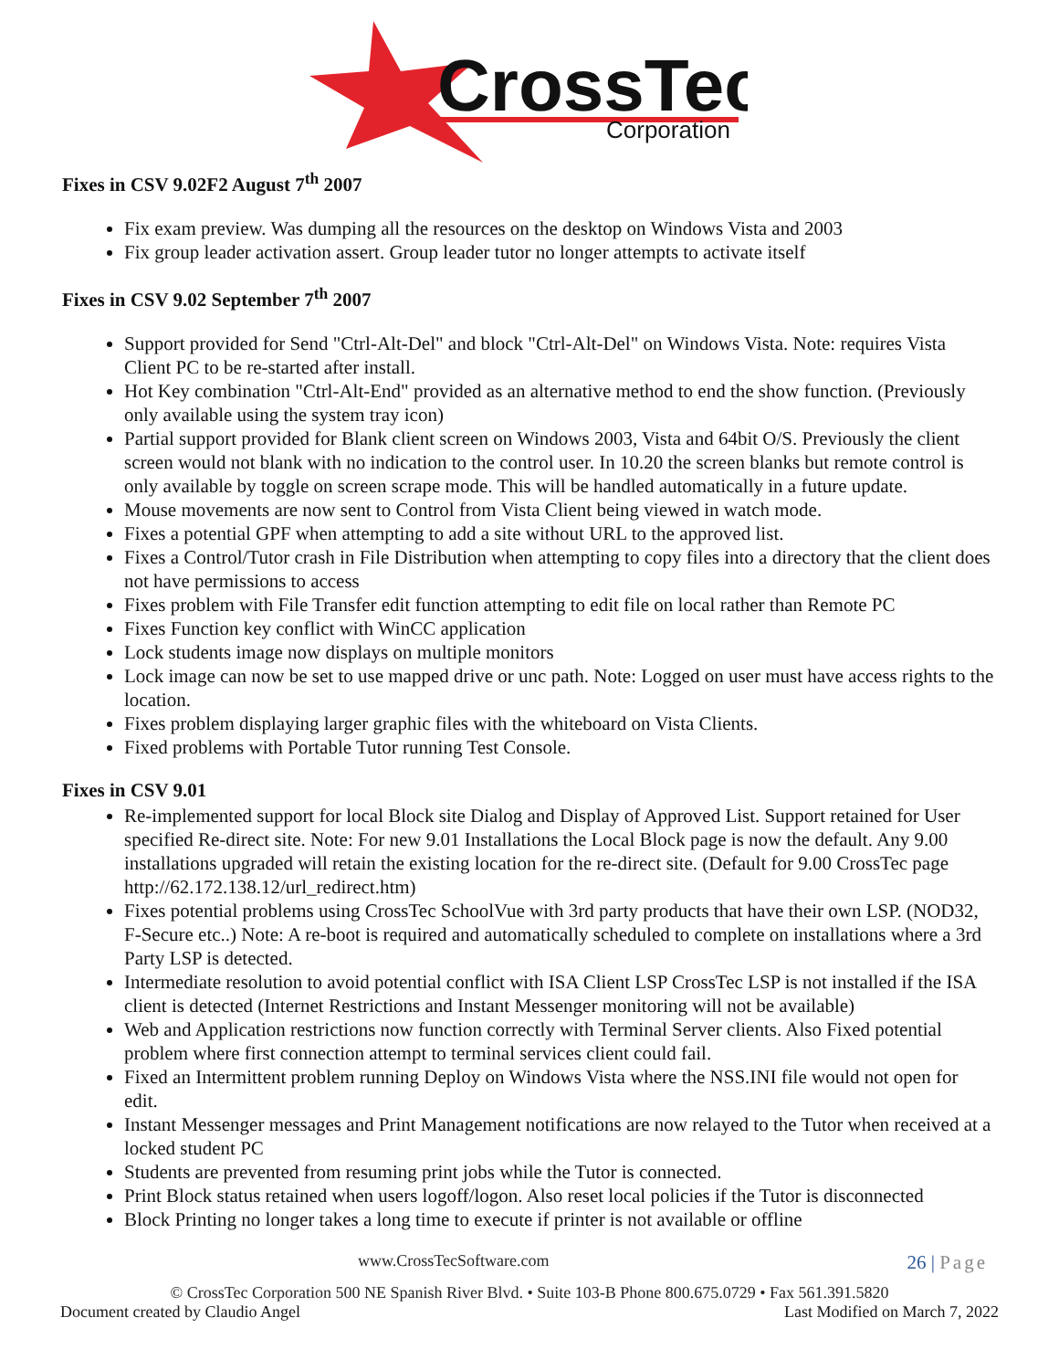CrossTec
Corporation
Fixes in CSV 9.02F2 August 7<sup>th</sup> 2007
Fix exam preview. Was dumping all the resources on the desktop on Windows Vista and 2003
Fix group leader activation assert. Group leader tutor no longer attempts to activate itself
Fixes in CSV 9.02 September 7<sup>th</sup> 2007
Support provided for Send "Ctrl-Alt-Del" and block "Ctrl-Alt-Del" on Windows Vista. Note: requires Vista Client PC to be re-started after install.
Hot Key combination "Ctrl-Alt-End" provided as an alternative method to end the show function. (Previously only available using the system tray icon)
Partial support provided for Blank client screen on Windows 2003, Vista and 64bit O/S. Previously the client screen would not blank with no indication to the control user. In 10.20 the screen blanks but remote control is only available by toggle on screen scrape mode. This will be handled automatically in a future update.
Mouse movements are now sent to Control from Vista Client being viewed in watch mode.
Fixes a potential GPF when attempting to add a site without URL to the approved list.
Fixes a Control/Tutor crash in File Distribution when attempting to copy files into a directory that the client does not have permissions to access
Fixes problem with File Transfer edit function attempting to edit file on local rather than Remote PC
Fixes Function key conflict with WinCC application
Lock students image now displays on multiple monitors
Lock image can now be set to use mapped drive or unc path. Note: Logged on user must have access rights to the location.
Fixes problem displaying larger graphic files with the whiteboard on Vista Clients.
Fixed problems with Portable Tutor running Test Console.
Fixes in CSV 9.01
Re-implemented support for local Block site Dialog and Display of Approved List. Support retained for User specified Re-direct site. Note: For new 9.01 Installations the Local Block page is now the default. Any 9.00 installations upgraded will retain the existing location for the re-direct site. (Default for 9.00 CrossTec page http://62.172.138.12/url_redirect.htm)
Fixes potential problems using CrossTec SchoolVue with 3rd party products that have their own LSP. (NOD32, F-Secure etc..) Note: A re-boot is required and automatically scheduled to complete on installations where a 3rd Party LSP is detected.
Intermediate resolution to avoid potential conflict with ISA Client LSP CrossTec LSP is not installed if the ISA client is detected (Internet Restrictions and Instant Messenger monitoring will not be available)
Web and Application restrictions now function correctly with Terminal Server clients. Also Fixed potential problem where first connection attempt to terminal services client could fail.
Fixed an Intermittent problem running Deploy on Windows Vista where the NSS.INI file would not open for edit.
Instant Messenger messages and Print Management notifications are now relayed to the Tutor when received at a locked student PC
Students are prevented from resuming print jobs while the Tutor is connected.
Print Block status retained when users logoff/logon. Also reset local policies if the Tutor is disconnected
Block Printing no longer takes a long time to execute if printer is not available or offline
www.CrossTecSoftware.com 26 | Page
© CrossTec Corporation 500 NE Spanish River Blvd. • Suite 103-B Phone 800.675.0729 • Fax 561.391.5820
Document created by Claudio Angel Last Modified on March 7, 2022